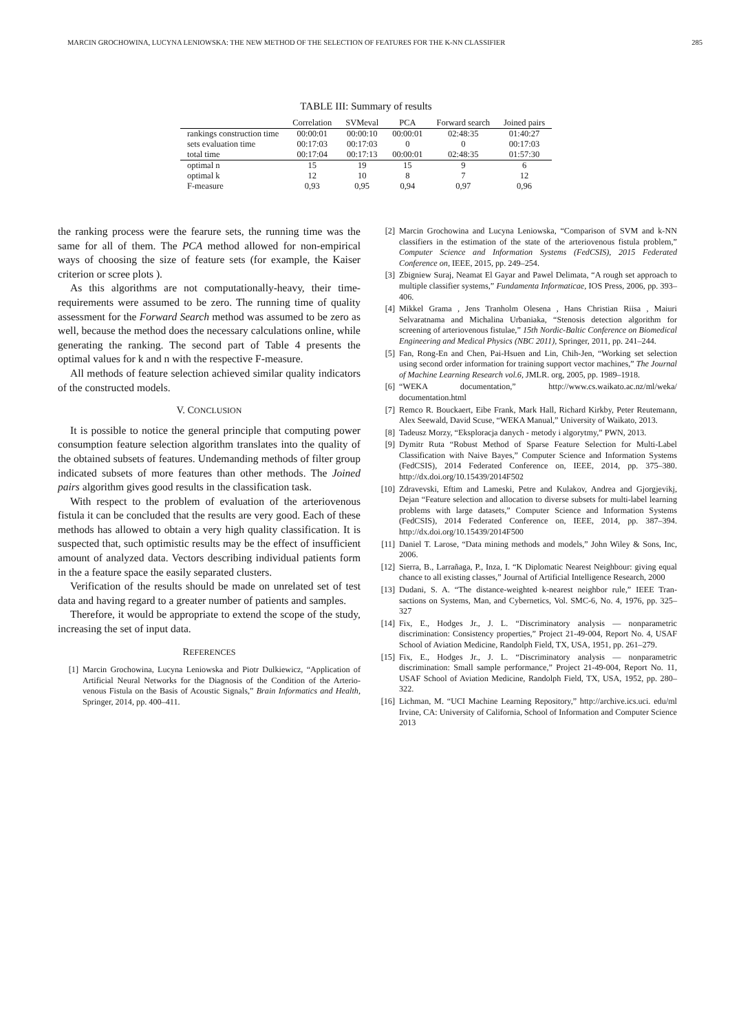MARCIN GROCHOWINA, LUCYNA LENIOWSKA: THE NEW METHOD OF THE SELECTION OF FEATURES FOR THE K-NN CLASSIFIER 285
TABLE III: Summary of results
| | Correlation | SVMeval | PCA | Forward search | Joined pairs |
| --- | --- | --- | --- | --- | --- |
| rankings construction time | 00:00:01 | 00:00:10 | 00:00:01 | 02:48:35 | 01:40:27 |
| sets evaluation time | 00:17:03 | 00:17:03 | 0 | 0 | 00:17:03 |
| total time | 00:17:04 | 00:17:13 | 00:00:01 | 02:48:35 | 01:57:30 |
| optimal n | 15 | 19 | 15 | 9 | 6 |
| optimal k | 12 | 10 | 8 | 7 | 12 |
| F-measure | 0,93 | 0,95 | 0,94 | 0,97 | 0,96 |
the ranking process were the fearure sets, the running time was the same for all of them. The PCA method allowed for non-empirical ways of choosing the size of feature sets (for example, the Kaiser criterion or scree plots ).
As this algorithms are not computationally-heavy, their time-requirements were assumed to be zero. The running time of quality assessment for the Forward Search method was assumed to be zero as well, because the method does the necessary calculations online, while generating the ranking. The second part of Table 4 presents the optimal values for k and n with the respective F-measure.
All methods of feature selection achieved similar quality indicators of the constructed models.
V. CONCLUSION
It is possible to notice the general principle that computing power consumption feature selection algorithm translates into the quality of the obtained subsets of features. Undemanding methods of filter group indicated subsets of more features than other methods. The Joined pairs algorithm gives good results in the classification task.
With respect to the problem of evaluation of the arteriovenous fistula it can be concluded that the results are very good. Each of these methods has allowed to obtain a very high quality classification. It is suspected that, such optimistic results may be the effect of insufficient amount of analyzed data. Vectors describing individual patients form in the a feature space the easily separated clusters.
Verification of the results should be made on unrelated set of test data and having regard to a greater number of patients and samples.
Therefore, it would be appropriate to extend the scope of the study, increasing the set of input data.
REFERENCES
[1] Marcin Grochowina, Lucyna Leniowska and Piotr Dulkiewicz, “Application of Artificial Neural Networks for the Diagnosis of the Condition of the Arterio-venous Fistula on the Basis of Acoustic Signals,” Brain Informatics and Health, Springer, 2014, pp. 400–411.
[2] Marcin Grochowina and Lucyna Leniowska, “Comparison of SVM and k-NN classifiers in the estimation of the state of the arteriovenous fistula problem,” Computer Science and Information Systems (FedCSIS), 2015 Federated Conference on, IEEE, 2015, pp. 249–254.
[3] Zbigniew Suraj, Neamat El Gayar and Pawel Delimata, “A rough set approach to multiple classifier systems,” Fundamenta Informaticae, IOS Press, 2006, pp. 393–406.
[4] Mikkel Grama , Jens Tranholm Olesena , Hans Christian Riisa , Maiuri Selvaratnama and Michalina Urbaniaka, “Stenosis detection algorithm for screening of arteriovenous fistulae,” 15th Nordic-Baltic Conference on Biomedical Engineering and Medical Physics (NBC 2011), Springer, 2011, pp. 241–244.
[5] Fan, Rong-En and Chen, Pai-Hsuen and Lin, Chih-Jen, “Working set selection using second order information for training support vector machines,” The Journal of Machine Learning Research vol.6, JMLR. org, 2005, pp. 1989–1918.
[6] “WEKA documentation,” http://www.cs.waikato.ac.nz/ml/weka/ documentation.html
[7] Remco R. Bouckaert, Eibe Frank, Mark Hall, Richard Kirkby, Peter Reutemann, Alex Seewald, David Scuse, “WEKA Manual,” University of Waikato, 2013.
[8] Tadeusz Morzy, “Eksploracja danych - metody i algorytmy,” PWN, 2013.
[9] Dymitr Ruta “Robust Method of Sparse Feature Selection for Multi-Label Classification with Naive Bayes,” Computer Science and Information Systems (FedCSIS), 2014 Federated Conference on, IEEE, 2014, pp. 375–380. http://dx.doi.org/10.15439/2014F502
[10] Zdravevski, Eftim and Lameski, Petre and Kulakov, Andrea and Gjorgjevikj, Dejan “Feature selection and allocation to diverse subsets for multi-label learning problems with large datasets,” Computer Science and Information Systems (FedCSIS), 2014 Federated Conference on, IEEE, 2014, pp. 387–394. http://dx.doi.org/10.15439/2014F500
[11] Daniel T. Larose, “Data mining methods and models,” John Wiley & Sons, Inc, 2006.
[12] Sierra, B., Larrañaga, P., Inza, I. “K Diplomatic Nearest Neighbour: giving equal chance to all existing classes,” Journal of Artificial Intelligence Research, 2000
[13] Dudani, S. A. “The distance-weighted k-nearest neighbor rule,” IEEE Tran-sactions on Systems, Man, and Cybernetics, Vol. SMC-6, No. 4, 1976, pp. 325–327
[14] Fix, E., Hodges Jr., J. L. “Discriminatory analysis — nonparametric discrimination: Consistency properties,” Project 21-49-004, Report No. 4, USAF School of Aviation Medicine, Randolph Field, TX, USA, 1951, pp. 261–279.
[15] Fix, E., Hodges Jr., J. L. “Discriminatory analysis — nonparametric discrimination: Small sample performance,” Project 21-49-004, Report No. 11, USAF School of Aviation Medicine, Randolph Field, TX, USA, 1952, pp. 280–322.
[16] Lichman, M. “UCI Machine Learning Repository,” http://archive.ics.uci. edu/ml Irvine, CA: University of California, School of Information and Computer Science 2013